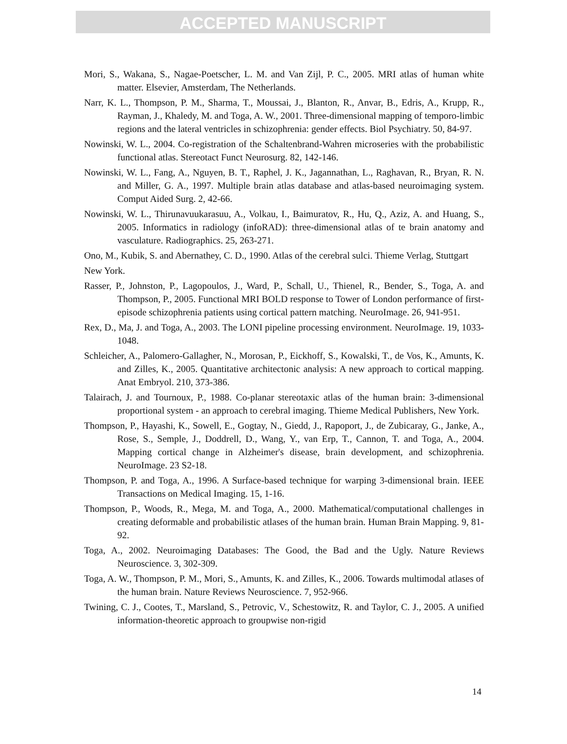ACCEPTED MANUSCRIPT
Mori, S., Wakana, S., Nagae-Poetscher, L. M. and Van Zijl, P. C., 2005. MRI atlas of human white matter. Elsevier, Amsterdam, The Netherlands.
Narr, K. L., Thompson, P. M., Sharma, T., Moussai, J., Blanton, R., Anvar, B., Edris, A., Krupp, R., Rayman, J., Khaledy, M. and Toga, A. W., 2001. Three-dimensional mapping of temporo-limbic regions and the lateral ventricles in schizophrenia: gender effects. Biol Psychiatry. 50, 84-97.
Nowinski, W. L., 2004. Co-registration of the Schaltenbrand-Wahren microseries with the probabilistic functional atlas. Stereotact Funct Neurosurg. 82, 142-146.
Nowinski, W. L., Fang, A., Nguyen, B. T., Raphel, J. K., Jagannathan, L., Raghavan, R., Bryan, R. N. and Miller, G. A., 1997. Multiple brain atlas database and atlas-based neuroimaging system. Comput Aided Surg. 2, 42-66.
Nowinski, W. L., Thirunavuukarasuu, A., Volkau, I., Baimuratov, R., Hu, Q., Aziz, A. and Huang, S., 2005. Informatics in radiology (infoRAD): three-dimensional atlas of te brain anatomy and vasculature. Radiographics. 25, 263-271.
Ono, M., Kubik, S. and Abernathey, C. D., 1990. Atlas of the cerebral sulci. Thieme Verlag, Stuttgart
New York.
Rasser, P., Johnston, P., Lagopoulos, J., Ward, P., Schall, U., Thienel, R., Bender, S., Toga, A. and Thompson, P., 2005. Functional MRI BOLD response to Tower of London performance of first-episode schizophrenia patients using cortical pattern matching. NeuroImage. 26, 941-951.
Rex, D., Ma, J. and Toga, A., 2003. The LONI pipeline processing environment. NeuroImage. 19, 1033-1048.
Schleicher, A., Palomero-Gallagher, N., Morosan, P., Eickhoff, S., Kowalski, T., de Vos, K., Amunts, K. and Zilles, K., 2005. Quantitative architectonic analysis: A new approach to cortical mapping. Anat Embryol. 210, 373-386.
Talairach, J. and Tournoux, P., 1988. Co-planar stereotaxic atlas of the human brain: 3-dimensional proportional system - an approach to cerebral imaging. Thieme Medical Publishers, New York.
Thompson, P., Hayashi, K., Sowell, E., Gogtay, N., Giedd, J., Rapoport, J., de Zubicaray, G., Janke, A., Rose, S., Semple, J., Doddrell, D., Wang, Y., van Erp, T., Cannon, T. and Toga, A., 2004. Mapping cortical change in Alzheimer's disease, brain development, and schizophrenia. NeuroImage. 23 S2-18.
Thompson, P. and Toga, A., 1996. A Surface-based technique for warping 3-dimensional brain. IEEE Transactions on Medical Imaging. 15, 1-16.
Thompson, P., Woods, R., Mega, M. and Toga, A., 2000. Mathematical/computational challenges in creating deformable and probabilistic atlases of the human brain. Human Brain Mapping. 9, 81-92.
Toga, A., 2002. Neuroimaging Databases: The Good, the Bad and the Ugly. Nature Reviews Neuroscience. 3, 302-309.
Toga, A. W., Thompson, P. M., Mori, S., Amunts, K. and Zilles, K., 2006. Towards multimodal atlases of the human brain. Nature Reviews Neuroscience. 7, 952-966.
Twining, C. J., Cootes, T., Marsland, S., Petrovic, V., Schestowitz, R. and Taylor, C. J., 2005. A unified information-theoretic approach to groupwise non-rigid
14